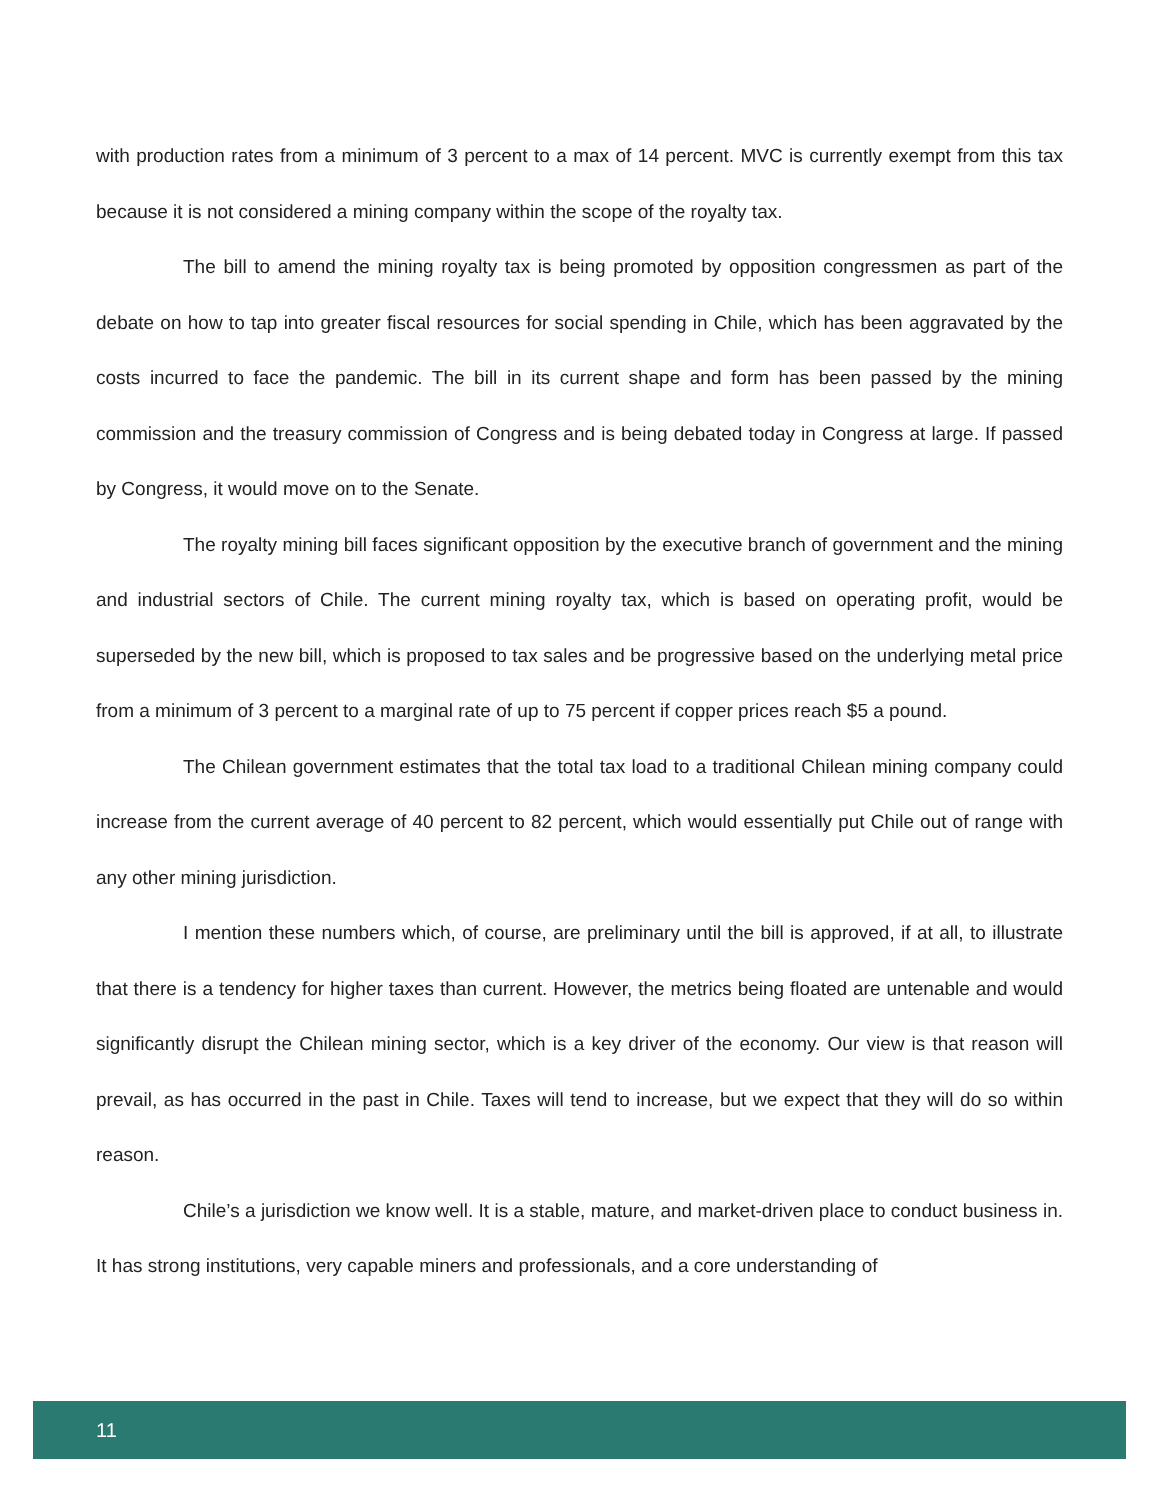with production rates from a minimum of 3 percent to a max of 14 percent. MVC is currently exempt from this tax because it is not considered a mining company within the scope of the royalty tax.
The bill to amend the mining royalty tax is being promoted by opposition congressmen as part of the debate on how to tap into greater fiscal resources for social spending in Chile, which has been aggravated by the costs incurred to face the pandemic. The bill in its current shape and form has been passed by the mining commission and the treasury commission of Congress and is being debated today in Congress at large. If passed by Congress, it would move on to the Senate.
The royalty mining bill faces significant opposition by the executive branch of government and the mining and industrial sectors of Chile. The current mining royalty tax, which is based on operating profit, would be superseded by the new bill, which is proposed to tax sales and be progressive based on the underlying metal price from a minimum of 3 percent to a marginal rate of up to 75 percent if copper prices reach $5 a pound.
The Chilean government estimates that the total tax load to a traditional Chilean mining company could increase from the current average of 40 percent to 82 percent, which would essentially put Chile out of range with any other mining jurisdiction.
I mention these numbers which, of course, are preliminary until the bill is approved, if at all, to illustrate that there is a tendency for higher taxes than current. However, the metrics being floated are untenable and would significantly disrupt the Chilean mining sector, which is a key driver of the economy. Our view is that reason will prevail, as has occurred in the past in Chile. Taxes will tend to increase, but we expect that they will do so within reason.
Chile’s a jurisdiction we know well. It is a stable, mature, and market-driven place to conduct business in. It has strong institutions, very capable miners and professionals, and a core understanding of
11